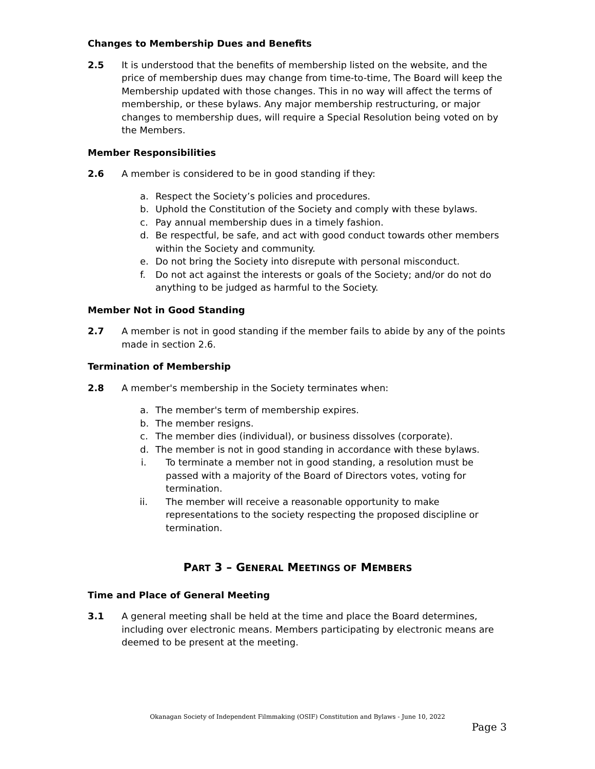Changes to Membership Dues and Benefits
2.5 It is understood that the benefits of membership listed on the website, and the price of membership dues may change from time-to-time, The Board will keep the Membership updated with those changes. This in no way will affect the terms of membership, or these bylaws. Any major membership restructuring, or major changes to membership dues, will require a Special Resolution being voted on by the Members.
Member Responsibilities
2.6 A member is considered to be in good standing if they:
a. Respect the Society’s policies and procedures.
b. Uphold the Constitution of the Society and comply with these bylaws.
c. Pay annual membership dues in a timely fashion.
d. Be respectful, be safe, and act with good conduct towards other members within the Society and community.
e. Do not bring the Society into disrepute with personal misconduct.
f. Do not act against the interests or goals of the Society; and/or do not do anything to be judged as harmful to the Society.
Member Not in Good Standing
2.7 A member is not in good standing if the member fails to abide by any of the points made in section 2.6.
Termination of Membership
2.8 A member's membership in the Society terminates when:
a. The member's term of membership expires.
b. The member resigns.
c. The member dies (individual), or business dissolves (corporate).
d. The member is not in good standing in accordance with these bylaws.
i. To terminate a member not in good standing, a resolution must be passed with a majority of the Board of Directors votes, voting for termination.
ii. The member will receive a reasonable opportunity to make representations to the society respecting the proposed discipline or termination.
PART 3 – GENERAL MEETINGS OF MEMBERS
Time and Place of General Meeting
3.1 A general meeting shall be held at the time and place the Board determines, including over electronic means. Members participating by electronic means are deemed to be present at the meeting.
Okanagan Society of Independent Filmmaking (OSIF) Constitution and Bylaws - June 10, 2022
Page 3